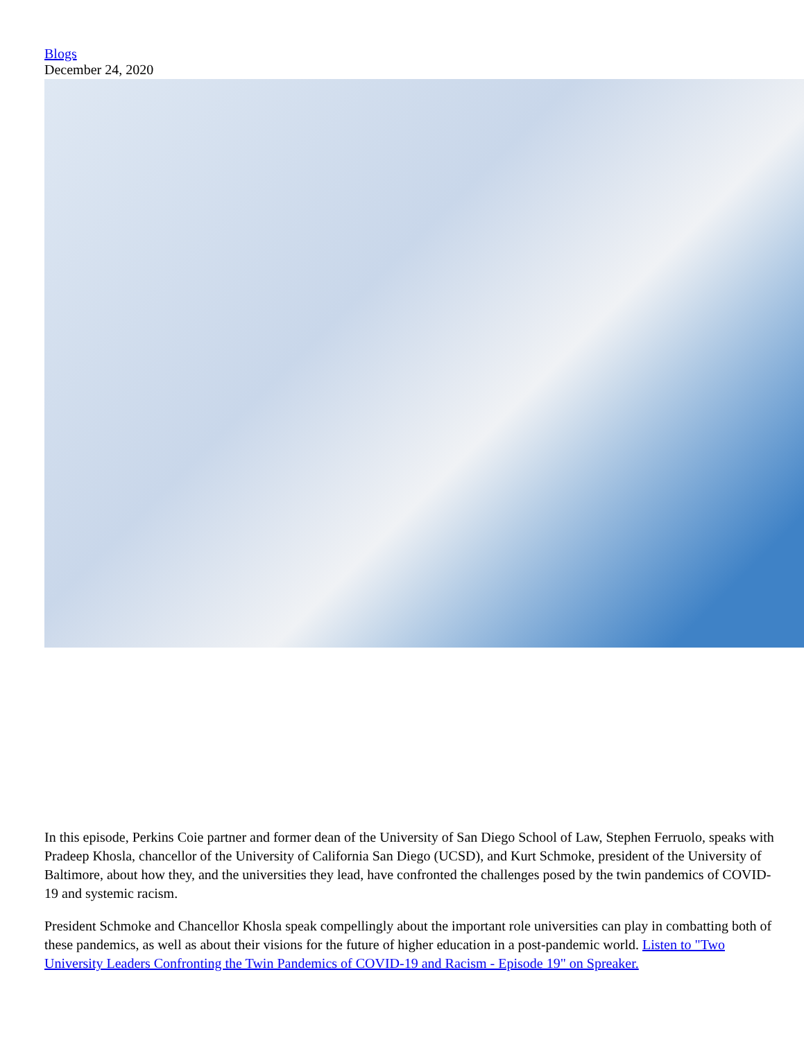Blogs
December 24, 2020
In this episode, Perkins Coie partner and former dean of the University of San Diego School of Law, Stephen Ferruolo, speaks with Pradeep Khosla, chancellor of the University of California San Diego (UCSD), and Kurt Schmoke, president of the University of Baltimore, about how they, and the universities they lead, have confronted the challenges posed by the twin pandemics of COVID-19 and systemic racism.
President Schmoke and Chancellor Khosla speak compellingly about the important role universities can play in combatting both of these pandemics, as well as about their visions for the future of higher education in a post-pandemic world. Listen to "Two University Leaders Confronting the Twin Pandemics of COVID-19 and Racism - Episode 19" on Spreaker.